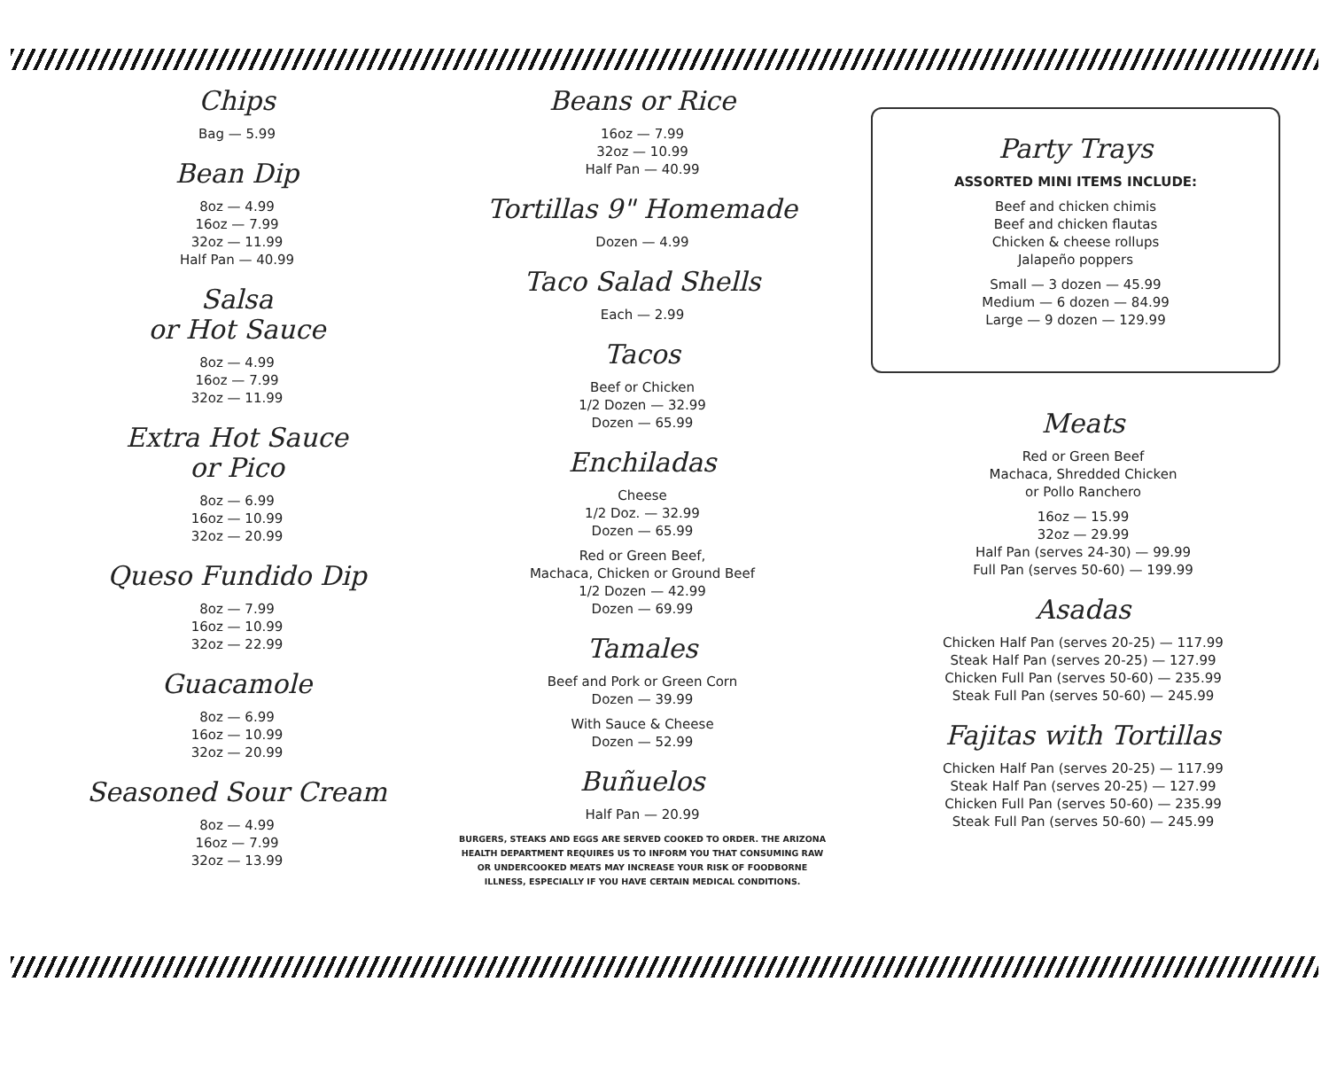Chips
Bag — 5.99
Bean Dip
8oz — 4.99
16oz — 7.99
32oz — 11.99
Half Pan — 40.99
Salsa
or Hot Sauce
8oz — 4.99
16oz — 7.99
32oz — 11.99
Extra Hot Sauce
or Pico
8oz — 6.99
16oz — 10.99
32oz — 20.99
Queso Fundido Dip
8oz — 7.99
16oz — 10.99
32oz — 22.99
Guacamole
8oz — 6.99
16oz — 10.99
32oz — 20.99
Seasoned Sour Cream
8oz — 4.99
16oz — 7.99
32oz — 13.99
Beans or Rice
16oz — 7.99
32oz — 10.99
Half Pan — 40.99
Tortillas 9" Homemade
Dozen — 4.99
Taco Salad Shells
Each — 2.99
Tacos
Beef or Chicken
1/2 Dozen — 32.99
Dozen — 65.99
Enchiladas
Cheese
1/2 Doz. — 32.99
Dozen — 65.99
Red or Green Beef,
Machaca, Chicken or Ground Beef
1/2 Dozen — 42.99
Dozen — 69.99
Tamales
Beef and Pork or Green Corn
Dozen — 39.99
With Sauce & Cheese
Dozen — 52.99
Buñuelos
Half Pan — 20.99
BURGERS, STEAKS AND EGGS ARE SERVED COOKED TO ORDER. THE ARIZONA HEALTH DEPARTMENT REQUIRES US TO INFORM YOU THAT CONSUMING RAW OR UNDERCOOKED MEATS MAY INCREASE YOUR RISK OF FOODBORNE ILLNESS, ESPECIALLY IF YOU HAVE CERTAIN MEDICAL CONDITIONS.
Party Trays
ASSORTED MINI ITEMS INCLUDE:
Beef and chicken chimis
Beef and chicken flautas
Chicken & cheese rollups
Jalapeño poppers
Small — 3 dozen — 45.99
Medium — 6 dozen — 84.99
Large — 9 dozen — 129.99
Meats
Red or Green Beef
Machaca, Shredded Chicken
or Pollo Ranchero
16oz — 15.99
32oz — 29.99
Half Pan (serves 24-30) — 99.99
Full Pan (serves 50-60) — 199.99
Asadas
Chicken Half Pan (serves 20-25) — 117.99
Steak Half Pan (serves 20-25) — 127.99
Chicken Full Pan (serves 50-60) — 235.99
Steak Full Pan (serves 50-60) — 245.99
Fajitas with Tortillas
Chicken Half Pan (serves 20-25) — 117.99
Steak Half Pan (serves 20-25) — 127.99
Chicken Full Pan (serves 50-60) — 235.99
Steak Full Pan (serves 50-60) — 245.99